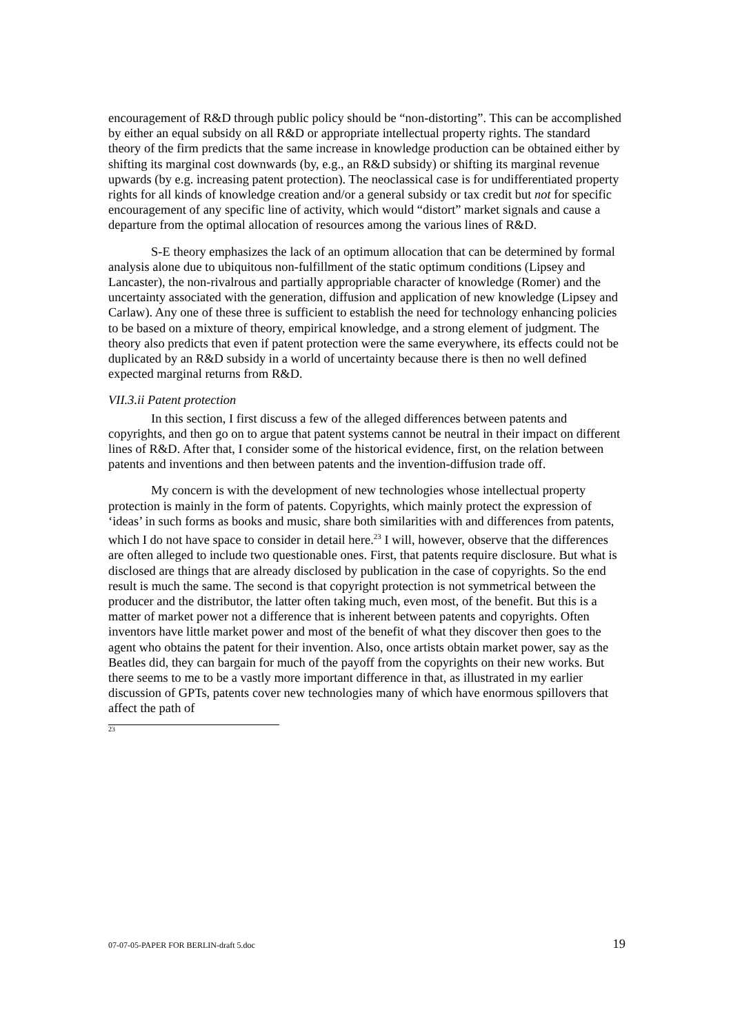encouragement of R&D through public policy should be “non-distorting”. This can be accomplished by either an equal subsidy on all R&D or appropriate intellectual property rights. The standard theory of the firm predicts that the same increase in knowledge production can be obtained either by shifting its marginal cost downwards (by, e.g., an R&D subsidy) or shifting its marginal revenue upwards (by e.g. increasing patent protection). The neoclassical case is for undifferentiated property rights for all kinds of knowledge creation and/or a general subsidy or tax credit but not for specific encouragement of any specific line of activity, which would “distort” market signals and cause a departure from the optimal allocation of resources among the various lines of R&D.
S-E theory emphasizes the lack of an optimum allocation that can be determined by formal analysis alone due to ubiquitous non-fulfillment of the static optimum conditions (Lipsey and Lancaster), the non-rivalrous and partially appropriable character of knowledge (Romer) and the uncertainty associated with the generation, diffusion and application of new knowledge (Lipsey and Carlaw). Any one of these three is sufficient to establish the need for technology enhancing policies to be based on a mixture of theory, empirical knowledge, and a strong element of judgment. The theory also predicts that even if patent protection were the same everywhere, its effects could not be duplicated by an R&D subsidy in a world of uncertainty because there is then no well defined expected marginal returns from R&D.
VII.3.ii Patent protection
In this section, I first discuss a few of the alleged differences between patents and copyrights, and then go on to argue that patent systems cannot be neutral in their impact on different lines of R&D. After that, I consider some of the historical evidence, first, on the relation between patents and inventions and then between patents and the invention-diffusion trade off.
My concern is with the development of new technologies whose intellectual property protection is mainly in the form of patents. Copyrights, which mainly protect the expression of ‘ideas’ in such forms as books and music, share both similarities with and differences from patents, which I do not have space to consider in detail here.<sup>23</sup> I will, however, observe that the differences are often alleged to include two questionable ones. First, that patents require disclosure. But what is disclosed are things that are already disclosed by publication in the case of copyrights. So the end result is much the same. The second is that copyright protection is not symmetrical between the producer and the distributor, the latter often taking much, even most, of the benefit. But this is a matter of market power not a difference that is inherent between patents and copyrights. Often inventors have little market power and most of the benefit of what they discover then goes to the agent who obtains the patent for their invention. Also, once artists obtain market power, say as the Beatles did, they can bargain for much of the payoff from the copyrights on their new works. But there seems to me to be a vastly more important difference in that, as illustrated in my earlier discussion of GPTs, patents cover new technologies many of which have enormous spillovers that affect the path of
23
07-07-05-PAPER FOR BERLIN-draft 5.doc 19